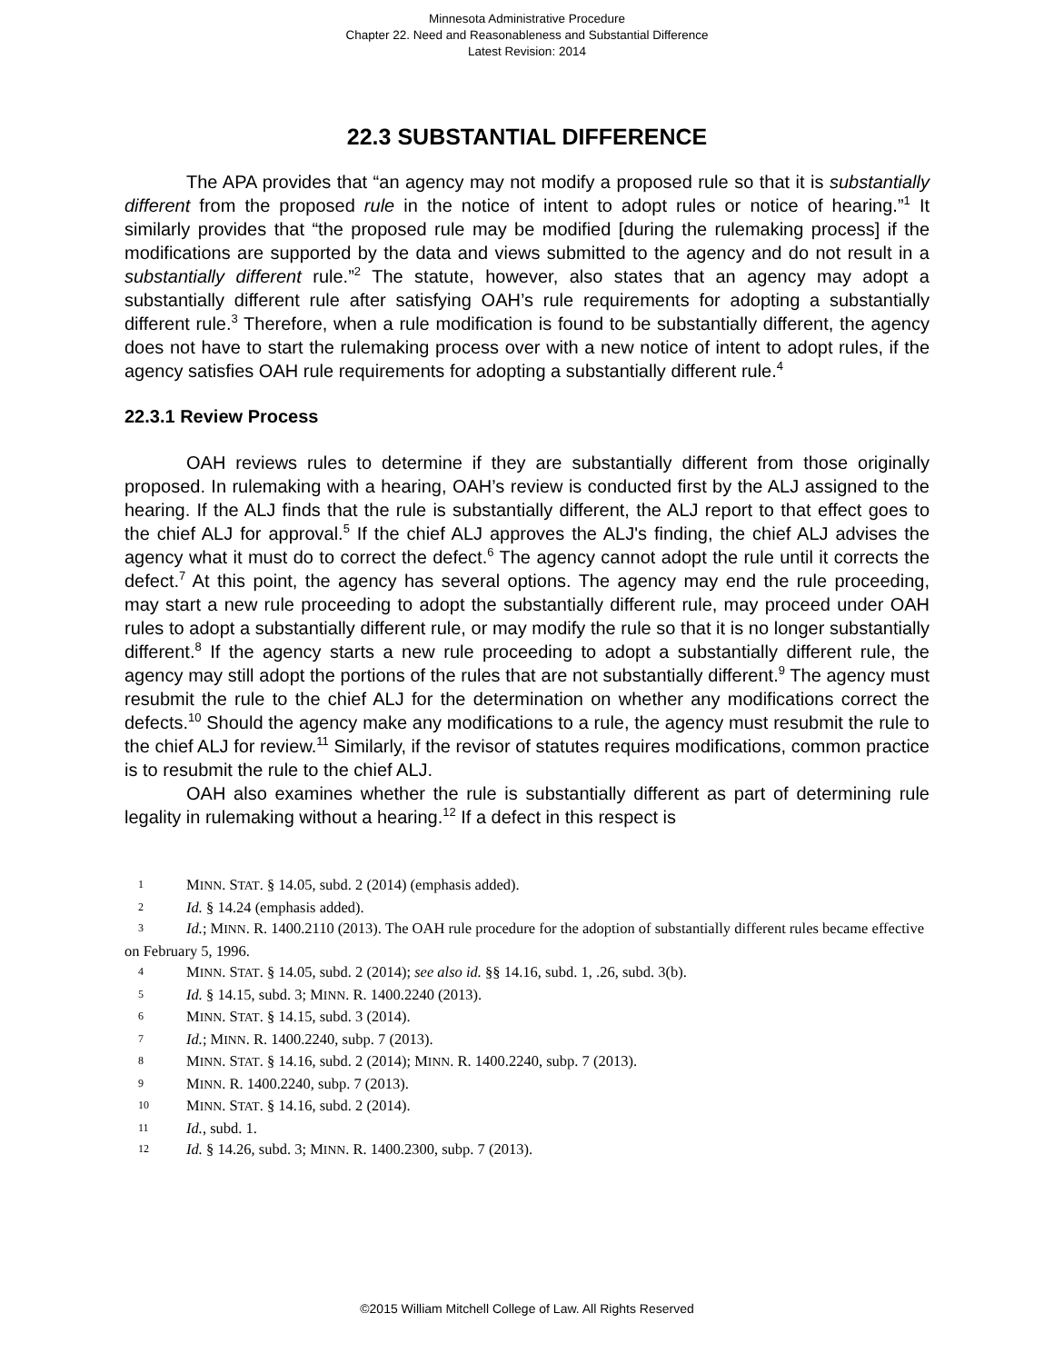Minnesota Administrative Procedure
Chapter 22. Need and Reasonableness and Substantial Difference
Latest Revision: 2014
22.3 SUBSTANTIAL DIFFERENCE
The APA provides that “an agency may not modify a proposed rule so that it is substantially different from the proposed rule in the notice of intent to adopt rules or notice of hearing.”<sup>1</sup> It similarly provides that “the proposed rule may be modified [during the rulemaking process] if the modifications are supported by the data and views submitted to the agency and do not result in a substantially different rule.”<sup>2</sup> The statute, however, also states that an agency may adopt a substantially different rule after satisfying OAH’s rule requirements for adopting a substantially different rule.<sup>3</sup> Therefore, when a rule modification is found to be substantially different, the agency does not have to start the rulemaking process over with a new notice of intent to adopt rules, if the agency satisfies OAH rule requirements for adopting a substantially different rule.<sup>4</sup>
22.3.1 Review Process
OAH reviews rules to determine if they are substantially different from those originally proposed. In rulemaking with a hearing, OAH’s review is conducted first by the ALJ assigned to the hearing. If the ALJ finds that the rule is substantially different, the ALJ report to that effect goes to the chief ALJ for approval.<sup>5</sup> If the chief ALJ approves the ALJ's finding, the chief ALJ advises the agency what it must do to correct the defect.<sup>6</sup> The agency cannot adopt the rule until it corrects the defect.<sup>7</sup> At this point, the agency has several options. The agency may end the rule proceeding, may start a new rule proceeding to adopt the substantially different rule, may proceed under OAH rules to adopt a substantially different rule, or may modify the rule so that it is no longer substantially different.<sup>8</sup> If the agency starts a new rule proceeding to adopt a substantially different rule, the agency may still adopt the portions of the rules that are not substantially different.<sup>9</sup> The agency must resubmit the rule to the chief ALJ for the determination on whether any modifications correct the defects.<sup>10</sup> Should the agency make any modifications to a rule, the agency must resubmit the rule to the chief ALJ for review.<sup>11</sup> Similarly, if the revisor of statutes requires modifications, common practice is to resubmit the rule to the chief ALJ.
OAH also examines whether the rule is substantially different as part of determining rule legality in rulemaking without a hearing.<sup>12</sup> If a defect in this respect is
1 MINN. STAT. § 14.05, subd. 2 (2014) (emphasis added).
2 Id. § 14.24 (emphasis added).
3 Id.; MINN. R. 1400.2110 (2013). The OAH rule procedure for the adoption of substantially different rules became effective on February 5, 1996.
4 MINN. STAT. § 14.05, subd. 2 (2014); see also id. §§ 14.16, subd. 1, .26, subd. 3(b).
5 Id. § 14.15, subd. 3; MINN. R. 1400.2240 (2013).
6 MINN. STAT. § 14.15, subd. 3 (2014).
7 Id.; MINN. R. 1400.2240, subp. 7 (2013).
8 MINN. STAT. § 14.16, subd. 2 (2014); MINN. R. 1400.2240, subp. 7 (2013).
9 MINN. R. 1400.2240, subp. 7 (2013).
10 MINN. STAT. § 14.16, subd. 2 (2014).
11 Id., subd. 1.
12 Id. § 14.26, subd. 3; MINN. R. 1400.2300, subp. 7 (2013).
©2015 William Mitchell College of Law. All Rights Reserved